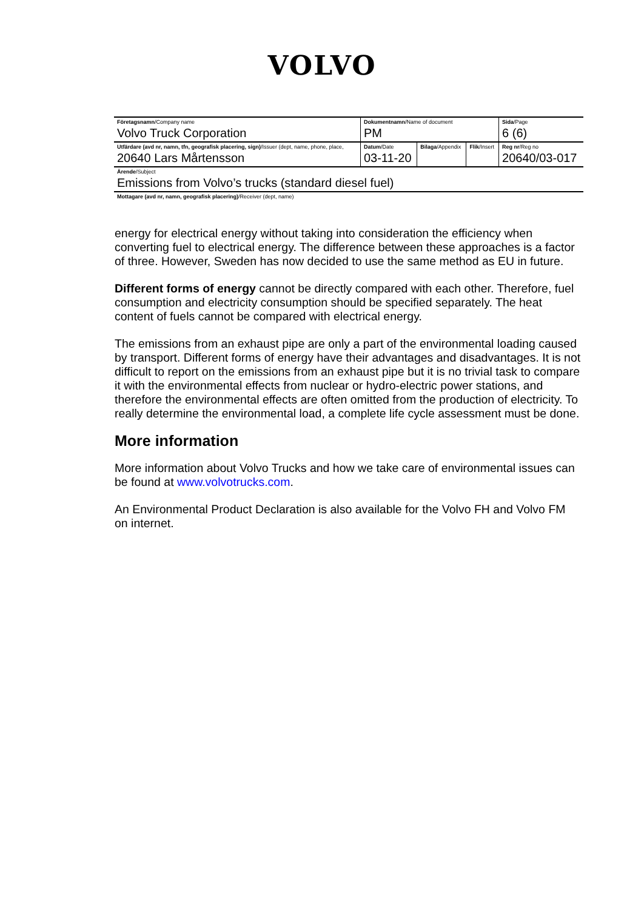VOLVO
| Företagsnamn /Company name Volvo Truck Corporation | Dokumentnamn /Name of document PM | | | Sida /Page 6 (6) |
| Utfärdare (avd nr, namn, tfn, geografisk placering, sign) /Issuer (dept, name, phone, place, 20640 Lars Mårtensson | Datum /Date 03-11-20 | Bilaga /Appendix | Flik /Insert | Reg nr /Reg no 20640/03-017 |
| Ärende /Subject Emissions from Volvo’s trucks (standard diesel fuel) | | | | |
| Mottagare (avd nr, namn, geografisk placering) /Receiver (dept, name) | | | | |
energy for electrical energy without taking into consideration the efficiency when converting fuel to electrical energy. The difference between these approaches is a factor of three. However, Sweden has now decided to use the same method as EU in future.
Different forms of energy cannot be directly compared with each other. Therefore, fuel consumption and electricity consumption should be specified separately. The heat content of fuels cannot be compared with electrical energy.
The emissions from an exhaust pipe are only a part of the environmental loading caused by transport. Different forms of energy have their advantages and disadvantages. It is not difficult to report on the emissions from an exhaust pipe but it is no trivial task to compare it with the environmental effects from nuclear or hydro-electric power stations, and therefore the environmental effects are often omitted from the production of electricity. To really determine the environmental load, a complete life cycle assessment must be done.
More information
More information about Volvo Trucks and how we take care of environmental issues can be found at www.volvotrucks.com.
An Environmental Product Declaration is also available for the Volvo FH and Volvo FM on internet.